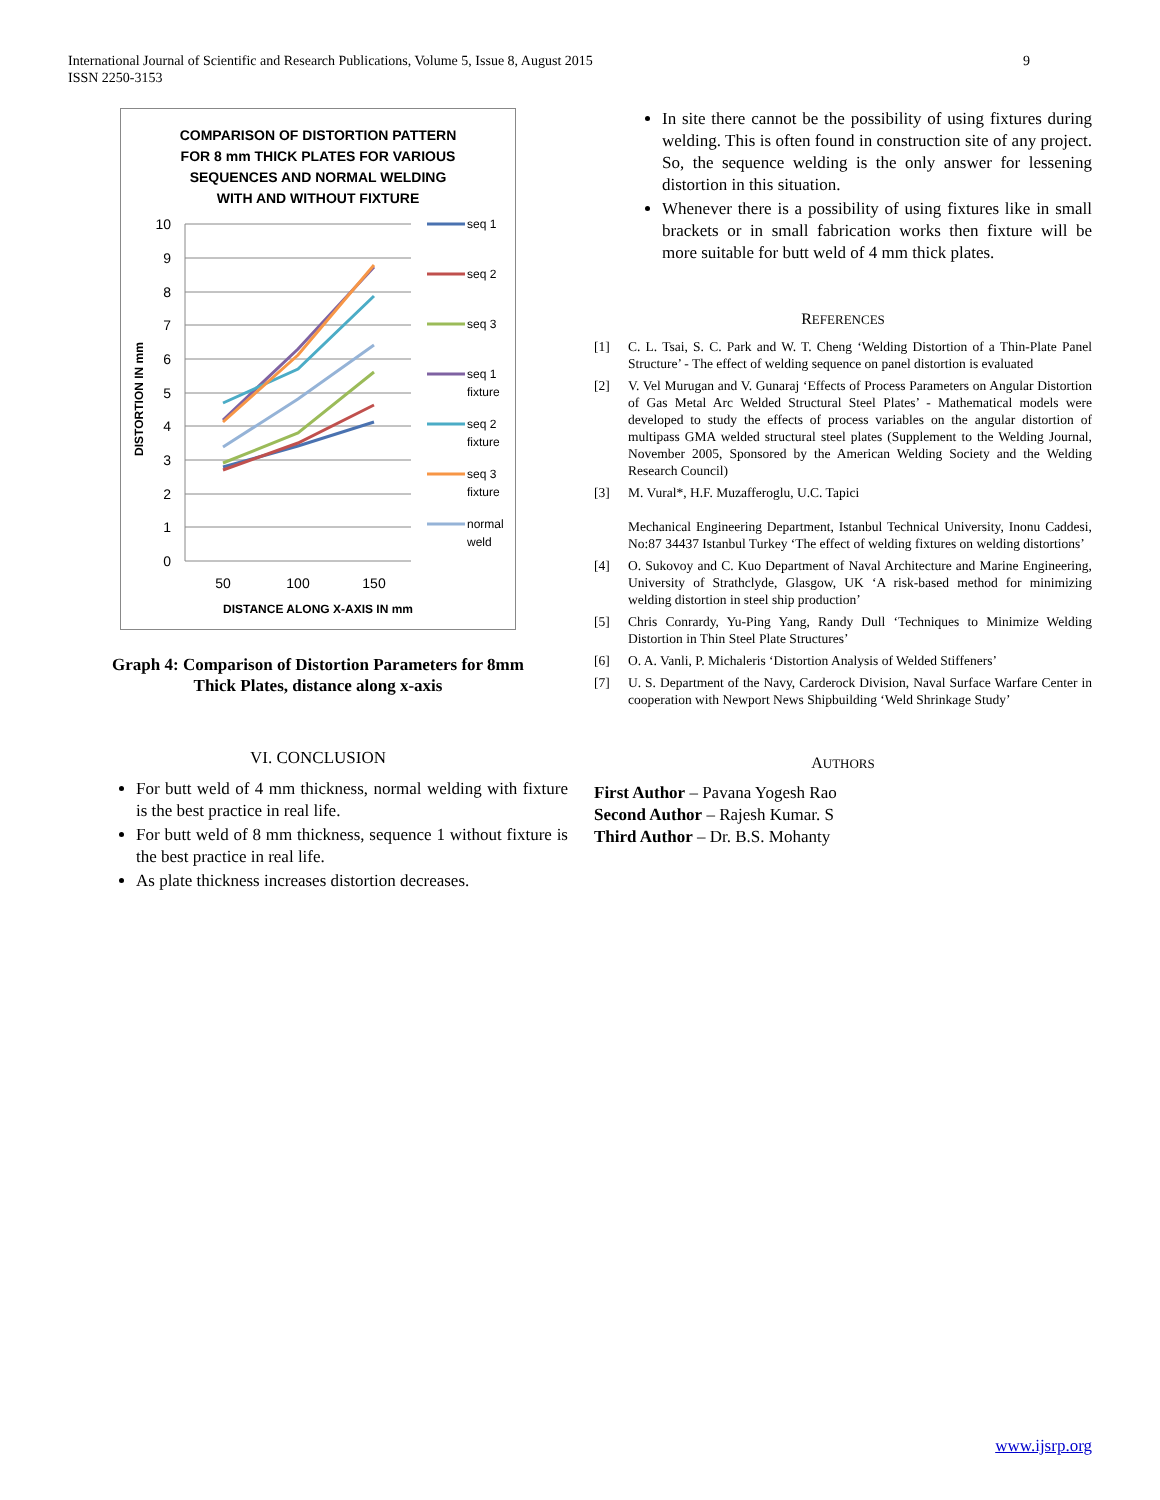International Journal of Scientific and Research Publications, Volume 5, Issue 8, August 2015
ISSN 2250-3153
9
COMPARISON OF DISTORTION PATTERN
FOR 8 mm THICK PLATES FOR VARIOUS
SEQUENCES AND NORMAL WELDING
WITH AND WITHOUT FIXTURE
10
9
8
7
6
5
4
3
2
1
0
50
100
150
DISTANCE ALONG X-AXIS IN mm
DISTORTION IN mm
seq 1
seq 2
seq 3
seq 1
fixture
seq 2
fixture
seq 3
fixture
normal
weld
Graph 4: Comparison of Distortion Parameters for 8mm
Thick Plates, distance along x-axis
VI. CONCLUSION
For butt weld of 4 mm thickness, normal welding with fixture is the best practice in real life.
For butt weld of 8 mm thickness, sequence 1 without fixture is the best practice in real life.
As plate thickness increases distortion decreases.
In site there cannot be the possibility of using fixtures during welding. This is often found in construction site of any project. So, the sequence welding is the only answer for lessening distortion in this situation.
Whenever there is a possibility of using fixtures like in small brackets or in small fabrication works then fixture will be more suitable for butt weld of 4 mm thick plates.
REFERENCES
[1] C. L. Tsai, S. C. Park and W. T. Cheng ‘Welding Distortion of a Thin-Plate Panel Structure’ - The effect of welding sequence on panel distortion is evaluated
[2] V. Vel Murugan and V. Gunaraj ‘Effects of Process Parameters on Angular Distortion of Gas Metal Arc Welded Structural Steel Plates’ - Mathematical models were developed to study the effects of process variables on the angular distortion of multipass GMA welded structural steel plates (Supplement to the Welding Journal, November 2005, Sponsored by the American Welding Society and the Welding Research Council)
[3] M. Vural*, H.F. Muzafferoglu, U.C. Tapici
Mechanical Engineering Department, Istanbul Technical University, Inonu Caddesi, No:87 34437 Istanbul Turkey ‘The effect of welding fixtures on welding distortions’
[4] O. Sukovoy and C. Kuo Department of Naval Architecture and Marine Engineering, University of Strathclyde, Glasgow, UK ‘A risk-based method for minimizing welding distortion in steel ship production’
[5] Chris Conrardy, Yu-Ping Yang, Randy Dull ‘Techniques to Minimize Welding Distortion in Thin Steel Plate Structures’
[6] O. A. Vanli, P. Michaleris ‘Distortion Analysis of Welded Stiffeners’
[7] U. S. Department of the Navy, Carderock Division, Naval Surface Warfare Center in cooperation with Newport News Shipbuilding ‘Weld Shrinkage Study’
AUTHORS
First Author – Pavana Yogesh Rao
Second Author – Rajesh Kumar. S
Third Author – Dr. B.S. Mohanty
www.ijsrp.org